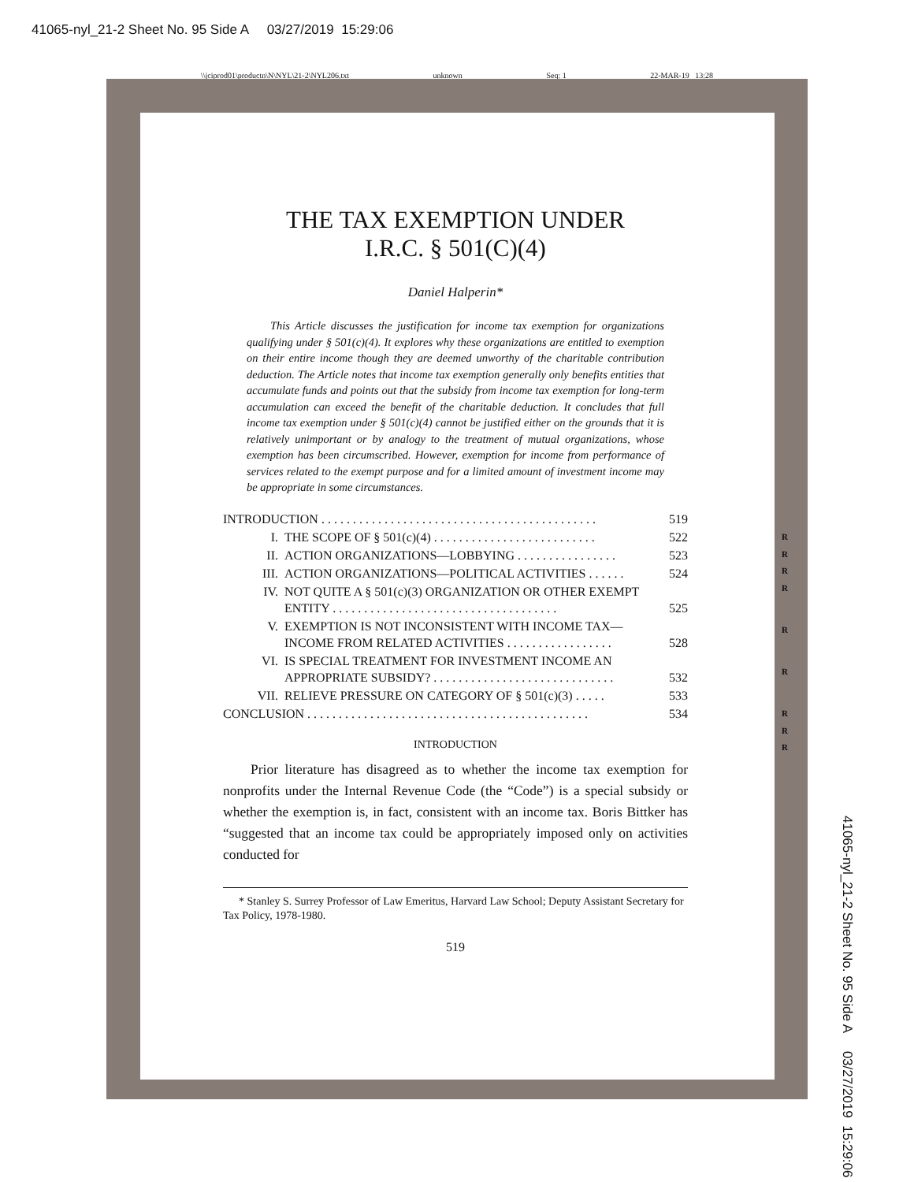41065-nyl_21-2 Sheet No. 95 Side A 03/27/2019 15:29:06
\\jciprod01\productn\N\NYL\21-2\NYL206.txt unknown Seq: 1 22-MAR-19 13:28
THE TAX EXEMPTION UNDER
I.R.C. § 501(C)(4)
Daniel Halperin*
This Article discusses the justification for income tax exemption for organizations qualifying under § 501(c)(4). It explores why these organizations are entitled to exemption on their entire income though they are deemed unworthy of the charitable contribution deduction. The Article notes that income tax exemption generally only benefits entities that accumulate funds and points out that the subsidy from income tax exemption for long-term accumulation can exceed the benefit of the charitable deduction. It concludes that full income tax exemption under § 501(c)(4) cannot be justified either on the grounds that it is relatively unimportant or by analogy to the treatment of mutual organizations, whose exemption has been circumscribed. However, exemption for income from performance of services related to the exempt purpose and for a limited amount of investment income may be appropriate in some circumstances.
| INTRODUCTION . . . . . . . . . . . . . . . . . . . . . . . . . . . . . . . . . . . . . . . . . . . . | | 519 |
| I. | THE SCOPE OF § 501(c)(4) . . . . . . . . . . . . . . . . . . . . . . . . . . | 522 |
| II. | ACTION ORGANIZATIONS—LOBBYING . . . . . . . . . . . . . . . . | 523 |
| III. | ACTION ORGANIZATIONS—POLITICAL ACTIVITIES . . . . . . | 524 |
| IV. | NOT QUITE A § 501(c)(3) ORGANIZATION OR OTHER EXEMPT ENTITY . . . . . . . . . . . . . . . . . . . . . . . . . . . . . . . . . . . . | 525 |
| V. | EXEMPTION IS NOT INCONSISTENT WITH INCOME TAX—INCOME FROM RELATED ACTIVITIES . . . . . . . . . . . . . . . . . | 528 |
| VI. | IS SPECIAL TREATMENT FOR INVESTMENT INCOME AN APPROPRIATE SUBSIDY? . . . . . . . . . . . . . . . . . . . . . . . . . . . . . | 532 |
| VII. | RELIEVE PRESSURE ON CATEGORY OF § 501(c)(3) . . . . . | 533 |
| CONCLUSION . . . . . . . . . . . . . . . . . . . . . . . . . . . . . . . . . . . . . . . . . . . . . | | 534 |
INTRODUCTION
Prior literature has disagreed as to whether the income tax exemption for nonprofits under the Internal Revenue Code (the “Code”) is a special subsidy or whether the exemption is, in fact, consistent with an income tax. Boris Bittker has “suggested that an income tax could be appropriately imposed only on activities conducted for
* Stanley S. Surrey Professor of Law Emeritus, Harvard Law School; Deputy Assistant Secretary for Tax Policy, 1978-1980.
519
R
R
R
R
R
R
R
R
R
41065-nyl_21-2 Sheet No. 95 Side A 03/27/2019 15:29:06